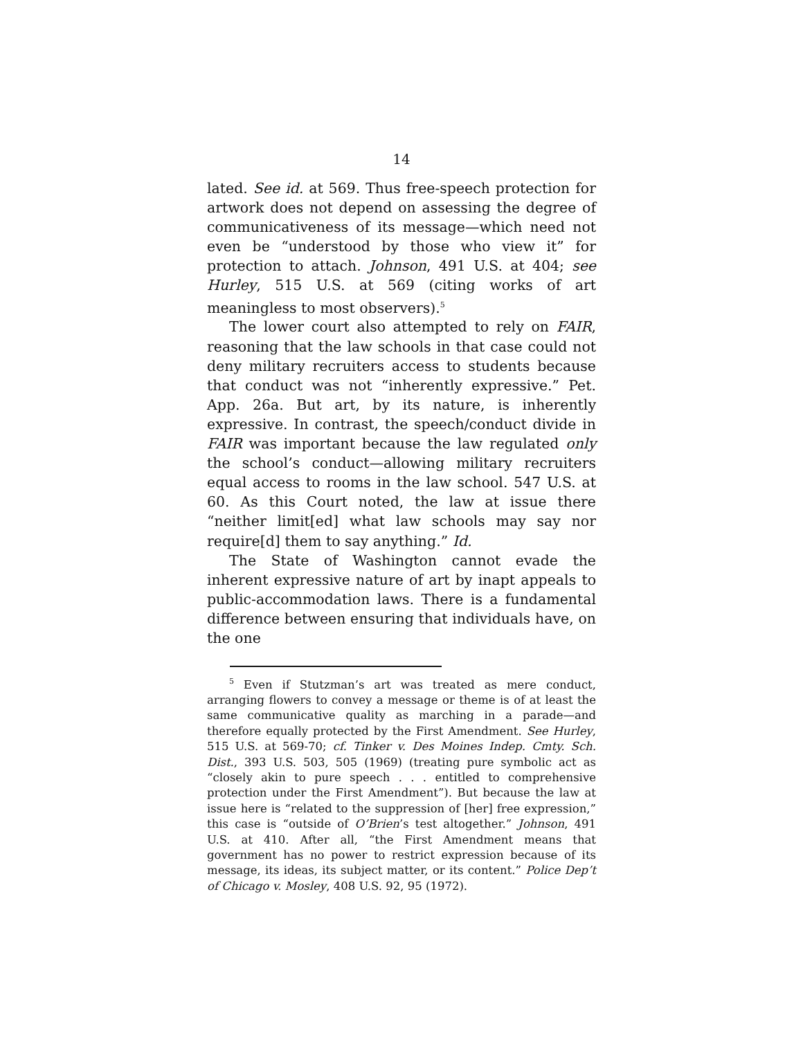14
lated. See id. at 569. Thus free-speech protection for artwork does not depend on assessing the degree of communicativeness of its message—which need not even be “understood by those who view it” for protection to attach. Johnson, 491 U.S. at 404; see Hurley, 515 U.S. at 569 (citing works of art meaningless to most observers).<sup>5</sup>
The lower court also attempted to rely on FAIR, reasoning that the law schools in that case could not deny military recruiters access to students because that conduct was not “inherently expressive.” Pet. App. 26a. But art, by its nature, is inherently expressive. In contrast, the speech/conduct divide in FAIR was important because the law regulated only the school’s conduct—allowing military recruiters equal access to rooms in the law school. 547 U.S. at 60. As this Court noted, the law at issue there “neither limit[ed] what law schools may say nor require[d] them to say anything.” Id.
The State of Washington cannot evade the inherent expressive nature of art by inapt appeals to public-accommodation laws. There is a fundamental difference between ensuring that individuals have, on the one
<sup>5</sup> Even if Stutzman’s art was treated as mere conduct, arranging flowers to convey a message or theme is of at least the same communicative quality as marching in a parade—and therefore equally protected by the First Amendment. See Hurley, 515 U.S. at 569-70; cf. Tinker v. Des Moines Indep. Cmty. Sch. Dist., 393 U.S. 503, 505 (1969) (treating pure symbolic act as “closely akin to pure speech . . . entitled to comprehensive protection under the First Amendment”). But because the law at issue here is “related to the suppression of [her] free expression,” this case is “outside of O’Brien’s test altogether.” Johnson, 491 U.S. at 410. After all, “the First Amendment means that government has no power to restrict expression because of its message, its ideas, its subject matter, or its content.” Police Dep’t of Chicago v. Mosley, 408 U.S. 92, 95 (1972).